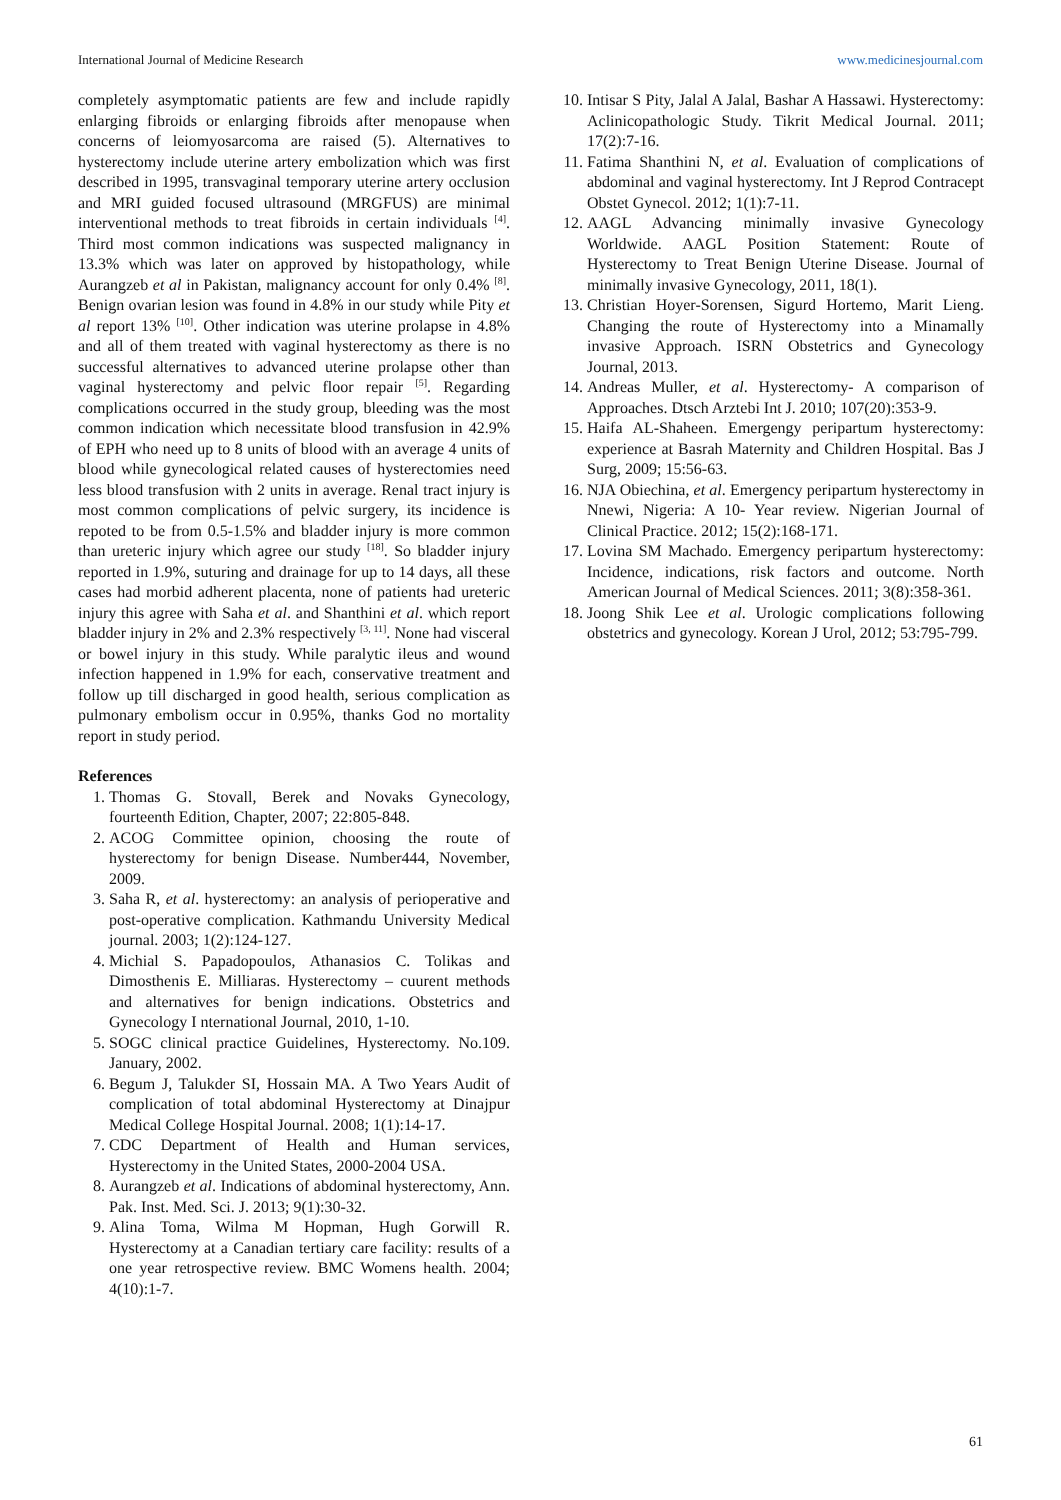International Journal of Medicine Research www.medicinesjournal.com
completely asymptomatic patients are few and include rapidly enlarging fibroids or enlarging fibroids after menopause when concerns of leiomyosarcoma are raised (5). Alternatives to hysterectomy include uterine artery embolization which was first described in 1995, transvaginal temporary uterine artery occlusion and MRI guided focused ultrasound (MRGFUS) are minimal interventional methods to treat fibroids in certain individuals <sup>[4]</sup>. Third most common indications was suspected malignancy in 13.3% which was later on approved by histopathology, while Aurangzeb et al in Pakistan, malignancy account for only 0.4% <sup>[8]</sup>. Benign ovarian lesion was found in 4.8% in our study while Pity et al report 13% <sup>[10]</sup>. Other indication was uterine prolapse in 4.8% and all of them treated with vaginal hysterectomy as there is no successful alternatives to advanced uterine prolapse other than vaginal hysterectomy and pelvic floor repair <sup>[5]</sup>. Regarding complications occurred in the study group, bleeding was the most common indication which necessitate blood transfusion in 42.9% of EPH who need up to 8 units of blood with an average 4 units of blood while gynecological related causes of hysterectomies need less blood transfusion with 2 units in average. Renal tract injury is most common complications of pelvic surgery, its incidence is repoted to be from 0.5-1.5% and bladder injury is more common than ureteric injury which agree our study <sup>[18]</sup>. So bladder injury reported in 1.9%, suturing and drainage for up to 14 days, all these cases had morbid adherent placenta, none of patients had ureteric injury this agree with Saha et al. and Shanthini et al. which report bladder injury in 2% and 2.3% respectively <sup>[3, 11]</sup>. None had visceral or bowel injury in this study. While paralytic ileus and wound infection happened in 1.9% for each, conservative treatment and follow up till discharged in good health, serious complication as pulmonary embolism occur in 0.95%, thanks God no mortality report in study period.
References
1. Thomas G. Stovall, Berek and Novaks Gynecology, fourteenth Edition, Chapter, 2007; 22:805-848.
2. ACOG Committee opinion, choosing the route of hysterectomy for benign Disease. Number444, November, 2009.
3. Saha R, et al. hysterectomy: an analysis of perioperative and post-operative complication. Kathmandu University Medical journal. 2003; 1(2):124-127.
4. Michial S. Papadopoulos, Athanasios C. Tolikas and Dimosthenis E. Milliaras. Hysterectomy – cuurent methods and alternatives for benign indications. Obstetrics and Gynecology I nternational Journal, 2010, 1-10.
5. SOGC clinical practice Guidelines, Hysterectomy. No.109. January, 2002.
6. Begum J, Talukder SI, Hossain MA. A Two Years Audit of complication of total abdominal Hysterectomy at Dinajpur Medical College Hospital Journal. 2008; 1(1):14-17.
7. CDC Department of Health and Human services, Hysterectomy in the United States, 2000-2004 USA.
8. Aurangzeb et al. Indications of abdominal hysterectomy, Ann. Pak. Inst. Med. Sci. J. 2013; 9(1):30-32.
9. Alina Toma, Wilma M Hopman, Hugh Gorwill R. Hysterectomy at a Canadian tertiary care facility: results of a one year retrospective review. BMC Womens health. 2004; 4(10):1-7.
10. Intisar S Pity, Jalal A Jalal, Bashar A Hassawi. Hysterectomy: Aclinicopathologic Study. Tikrit Medical Journal. 2011; 17(2):7-16.
11. Fatima Shanthini N, et al. Evaluation of complications of abdominal and vaginal hysterectomy. Int J Reprod Contracept Obstet Gynecol. 2012; 1(1):7-11.
12. AAGL Advancing minimally invasive Gynecology Worldwide. AAGL Position Statement: Route of Hysterectomy to Treat Benign Uterine Disease. Journal of minimally invasive Gynecology, 2011, 18(1).
13. Christian Hoyer-Sorensen, Sigurd Hortemo, Marit Lieng. Changing the route of Hysterectomy into a Minamally invasive Approach. ISRN Obstetrics and Gynecology Journal, 2013.
14. Andreas Muller, et al. Hysterectomy- A comparison of Approaches. Dtsch Arztebi Int J. 2010; 107(20):353-9.
15. Haifa AL-Shaheen. Emergengy peripartum hysterectomy: experience at Basrah Maternity and Children Hospital. Bas J Surg, 2009; 15:56-63.
16. NJA Obiechina, et al. Emergency peripartum hysterectomy in Nnewi, Nigeria: A 10- Year review. Nigerian Journal of Clinical Practice. 2012; 15(2):168-171.
17. Lovina SM Machado. Emergency peripartum hysterectomy: Incidence, indications, risk factors and outcome. North American Journal of Medical Sciences. 2011; 3(8):358-361.
18. Joong Shik Lee et al. Urologic complications following obstetrics and gynecology. Korean J Urol, 2012; 53:795-799.
61